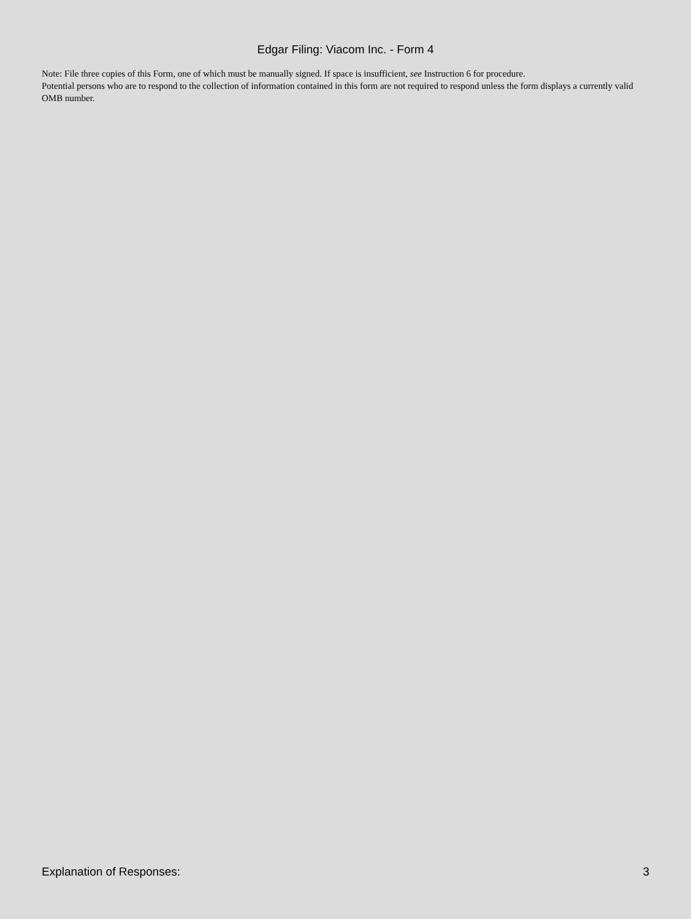Edgar Filing: Viacom Inc. - Form 4
Note: File three copies of this Form, one of which must be manually signed. If space is insufficient, see Instruction 6 for procedure.
Potential persons who are to respond to the collection of information contained in this form are not required to respond unless the form displays a currently valid OMB number.
Explanation of Responses: 3